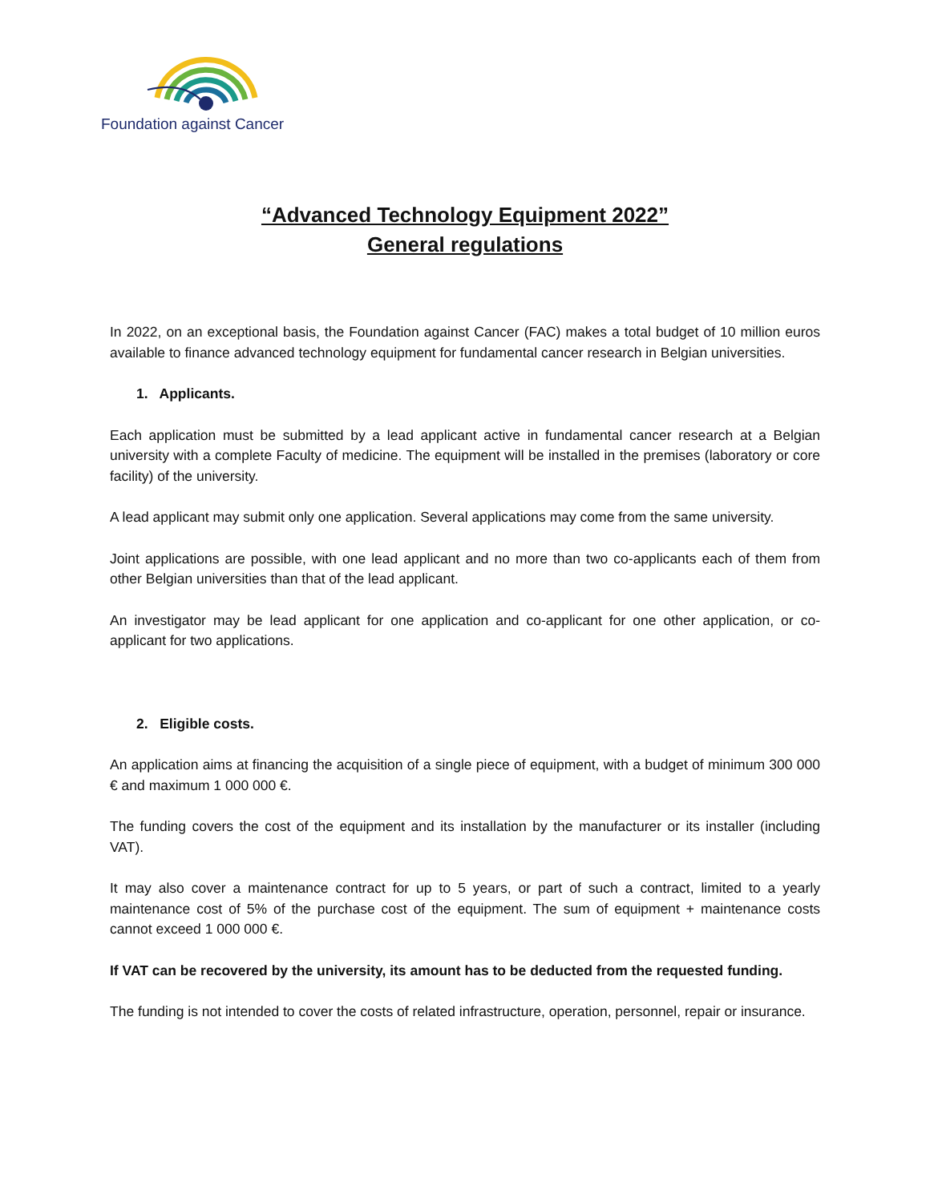Foundation against Cancer
“Advanced Technology Equipment 2022”
General regulations
In 2022, on an exceptional basis, the Foundation against Cancer (FAC) makes a total budget of 10 million euros available to finance advanced technology equipment for fundamental cancer research in Belgian universities.
1. Applicants.
Each application must be submitted by a lead applicant active in fundamental cancer research at a Belgian university with a complete Faculty of medicine. The equipment will be installed in the premises (laboratory or core facility) of the university.
A lead applicant may submit only one application. Several applications may come from the same university.
Joint applications are possible, with one lead applicant and no more than two co-applicants each of them from other Belgian universities than that of the lead applicant.
An investigator may be lead applicant for one application and co-applicant for one other application, or co-applicant for two applications.
2. Eligible costs.
An application aims at financing the acquisition of a single piece of equipment, with a budget of minimum 300 000 € and maximum 1 000 000 €.
The funding covers the cost of the equipment and its installation by the manufacturer or its installer (including VAT).
It may also cover a maintenance contract for up to 5 years, or part of such a contract, limited to a yearly maintenance cost of 5% of the purchase cost of the equipment. The sum of equipment + maintenance costs cannot exceed 1 000 000 €.
If VAT can be recovered by the university, its amount has to be deducted from the requested funding.
The funding is not intended to cover the costs of related infrastructure, operation, personnel, repair or insurance.